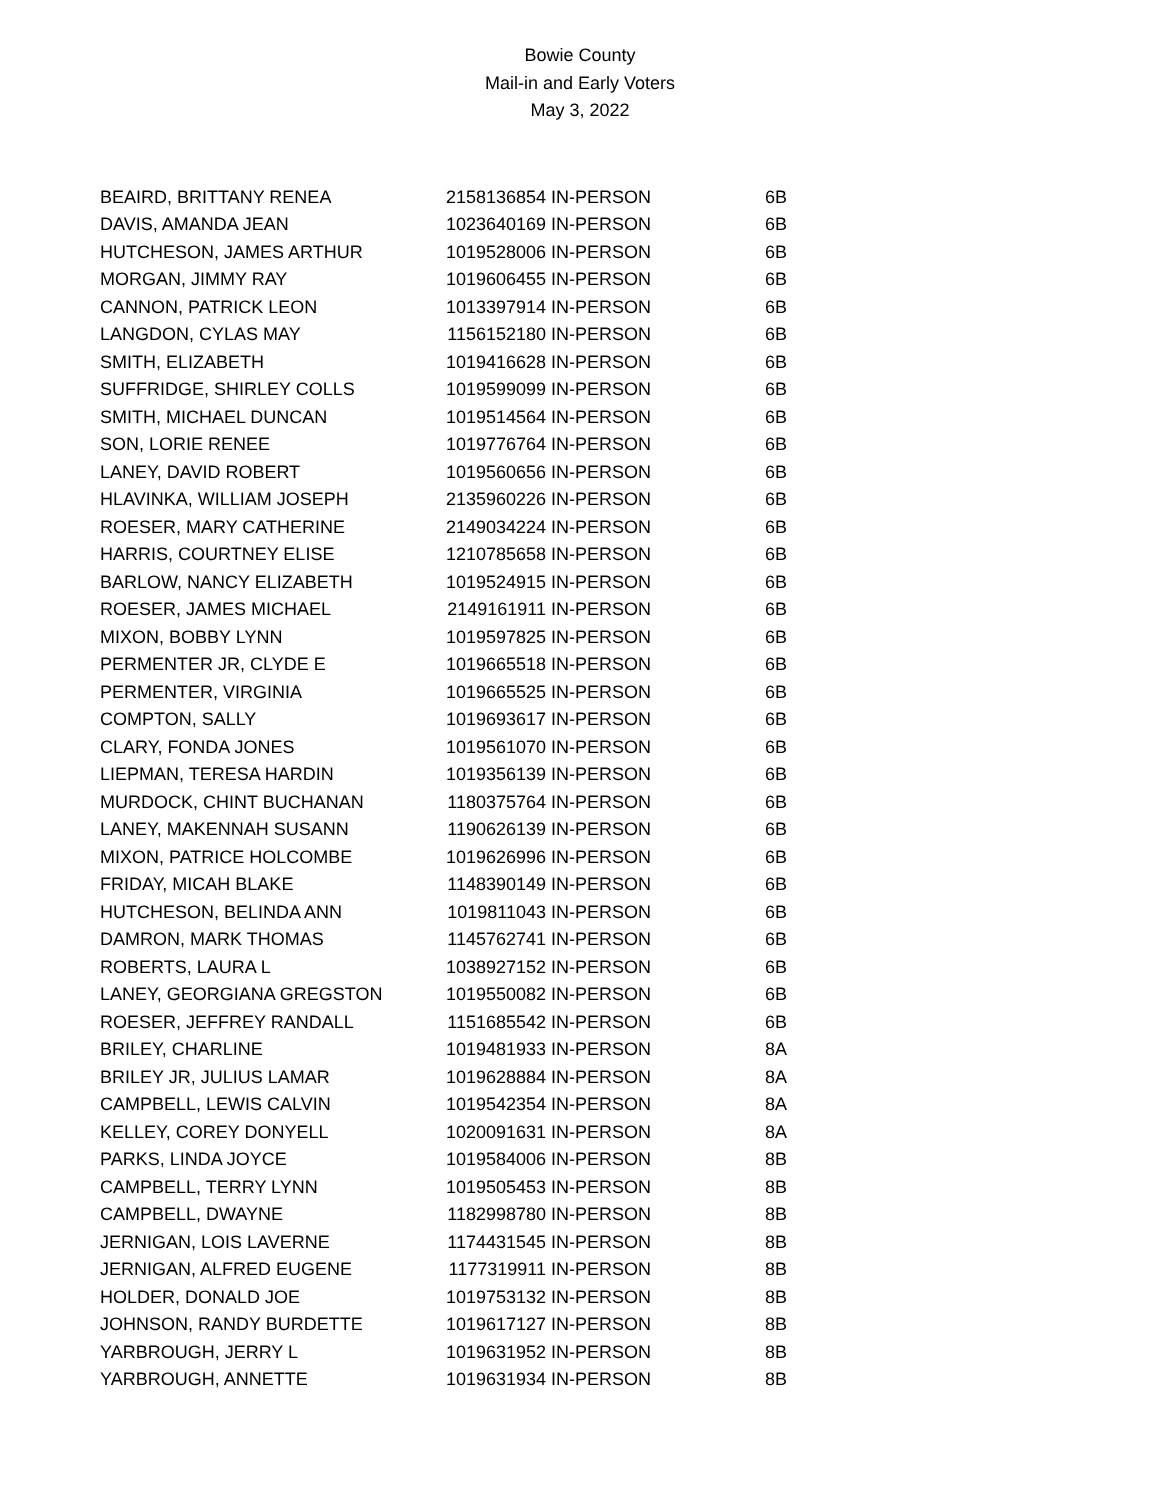Bowie County
Mail-in and Early Voters
May 3, 2022
| BEAIRD, BRITTANY RENEA | 2158136854 | IN-PERSON | 6B |
| DAVIS, AMANDA JEAN | 1023640169 | IN-PERSON | 6B |
| HUTCHESON, JAMES ARTHUR | 1019528006 | IN-PERSON | 6B |
| MORGAN, JIMMY RAY | 1019606455 | IN-PERSON | 6B |
| CANNON, PATRICK LEON | 1013397914 | IN-PERSON | 6B |
| LANGDON, CYLAS MAY | 1156152180 | IN-PERSON | 6B |
| SMITH, ELIZABETH | 1019416628 | IN-PERSON | 6B |
| SUFFRIDGE, SHIRLEY COLLS | 1019599099 | IN-PERSON | 6B |
| SMITH, MICHAEL DUNCAN | 1019514564 | IN-PERSON | 6B |
| SON, LORIE RENEE | 1019776764 | IN-PERSON | 6B |
| LANEY, DAVID ROBERT | 1019560656 | IN-PERSON | 6B |
| HLAVINKA, WILLIAM JOSEPH | 2135960226 | IN-PERSON | 6B |
| ROESER, MARY CATHERINE | 2149034224 | IN-PERSON | 6B |
| HARRIS, COURTNEY ELISE | 1210785658 | IN-PERSON | 6B |
| BARLOW, NANCY ELIZABETH | 1019524915 | IN-PERSON | 6B |
| ROESER, JAMES MICHAEL | 2149161911 | IN-PERSON | 6B |
| MIXON, BOBBY LYNN | 1019597825 | IN-PERSON | 6B |
| PERMENTER JR, CLYDE E | 1019665518 | IN-PERSON | 6B |
| PERMENTER, VIRGINIA | 1019665525 | IN-PERSON | 6B |
| COMPTON, SALLY | 1019693617 | IN-PERSON | 6B |
| CLARY, FONDA JONES | 1019561070 | IN-PERSON | 6B |
| LIEPMAN, TERESA HARDIN | 1019356139 | IN-PERSON | 6B |
| MURDOCK, CHINT BUCHANAN | 1180375764 | IN-PERSON | 6B |
| LANEY, MAKENNAH SUSANN | 1190626139 | IN-PERSON | 6B |
| MIXON, PATRICE HOLCOMBE | 1019626996 | IN-PERSON | 6B |
| FRIDAY, MICAH BLAKE | 1148390149 | IN-PERSON | 6B |
| HUTCHESON, BELINDA ANN | 1019811043 | IN-PERSON | 6B |
| DAMRON, MARK THOMAS | 1145762741 | IN-PERSON | 6B |
| ROBERTS, LAURA L | 1038927152 | IN-PERSON | 6B |
| LANEY, GEORGIANA GREGSTON | 1019550082 | IN-PERSON | 6B |
| ROESER, JEFFREY RANDALL | 1151685542 | IN-PERSON | 6B |
| BRILEY, CHARLINE | 1019481933 | IN-PERSON | 8A |
| BRILEY JR, JULIUS LAMAR | 1019628884 | IN-PERSON | 8A |
| CAMPBELL, LEWIS CALVIN | 1019542354 | IN-PERSON | 8A |
| KELLEY, COREY DONYELL | 1020091631 | IN-PERSON | 8A |
| PARKS, LINDA JOYCE | 1019584006 | IN-PERSON | 8B |
| CAMPBELL, TERRY LYNN | 1019505453 | IN-PERSON | 8B |
| CAMPBELL, DWAYNE | 1182998780 | IN-PERSON | 8B |
| JERNIGAN, LOIS LAVERNE | 1174431545 | IN-PERSON | 8B |
| JERNIGAN, ALFRED EUGENE | 1177319911 | IN-PERSON | 8B |
| HOLDER, DONALD JOE | 1019753132 | IN-PERSON | 8B |
| JOHNSON, RANDY BURDETTE | 1019617127 | IN-PERSON | 8B |
| YARBROUGH, JERRY L | 1019631952 | IN-PERSON | 8B |
| YARBROUGH, ANNETTE | 1019631934 | IN-PERSON | 8B |